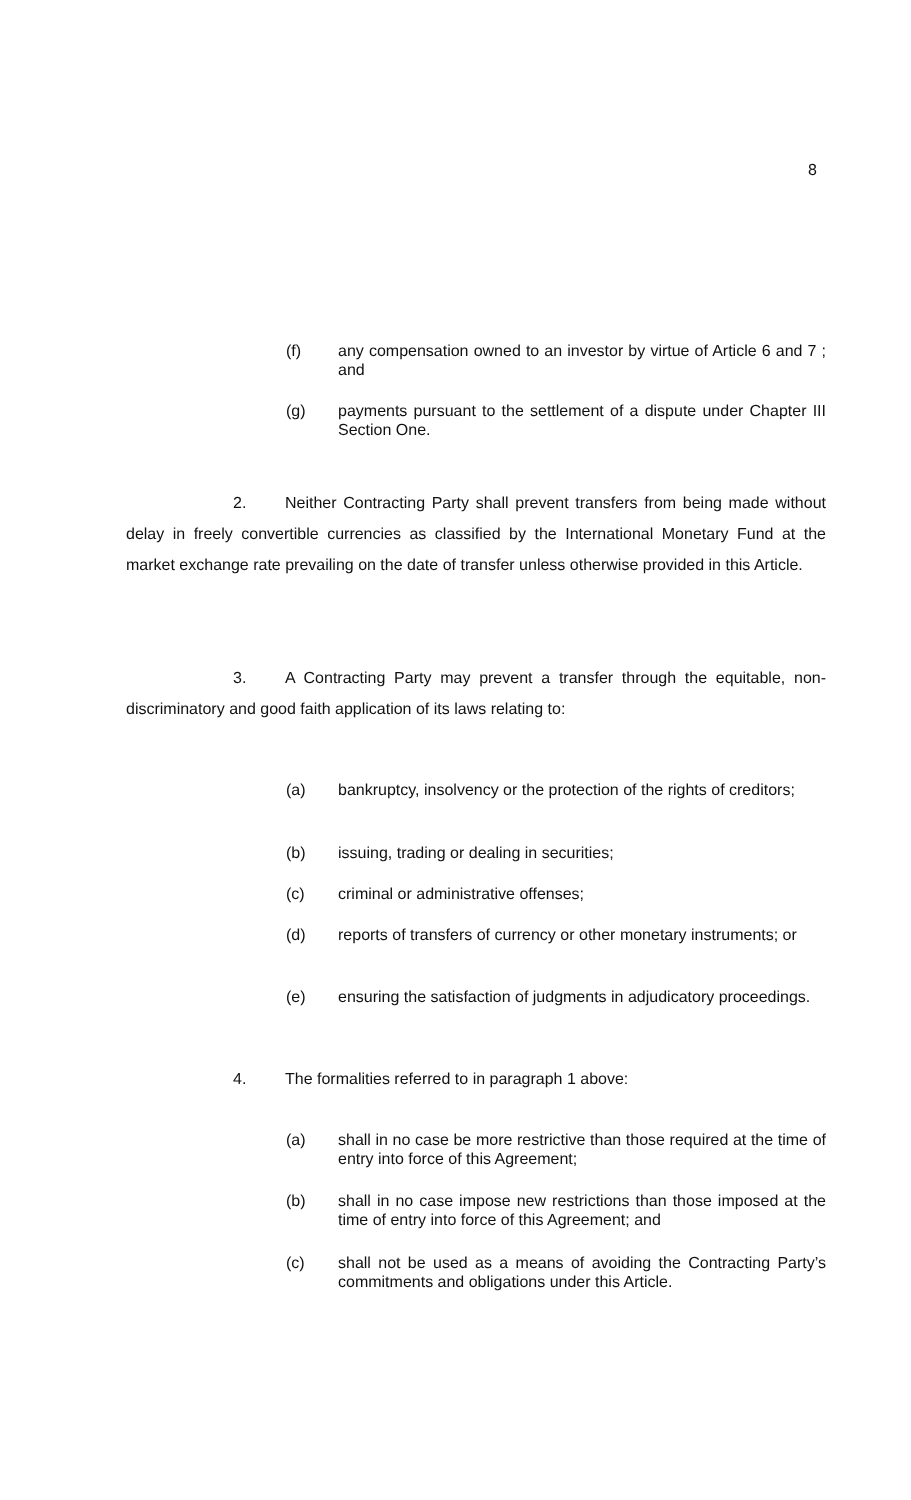8
(f) any compensation owned to an investor by virtue of Article 6 and 7 ; and
(g) payments pursuant to the settlement of a dispute under Chapter III Section One.
2. Neither Contracting Party shall prevent transfers from being made without delay in freely convertible currencies as classified by the International Monetary Fund at the market exchange rate prevailing on the date of transfer unless otherwise provided in this Article.
3. A Contracting Party may prevent a transfer through the equitable, non-discriminatory and good faith application of its laws relating to:
(a) bankruptcy, insolvency or the protection of the rights of creditors;
(b) issuing, trading or dealing in securities;
(c) criminal or administrative offenses;
(d) reports of transfers of currency or other monetary instruments; or
(e) ensuring the satisfaction of judgments in adjudicatory proceedings.
4. The formalities referred to in paragraph 1 above:
(a) shall in no case be more restrictive than those required at the time of entry into force of this Agreement;
(b) shall in no case impose new restrictions than those imposed at the time of entry into force of this Agreement; and
(c) shall not be used as a means of avoiding the Contracting Party’s commitments and obligations under this Article.